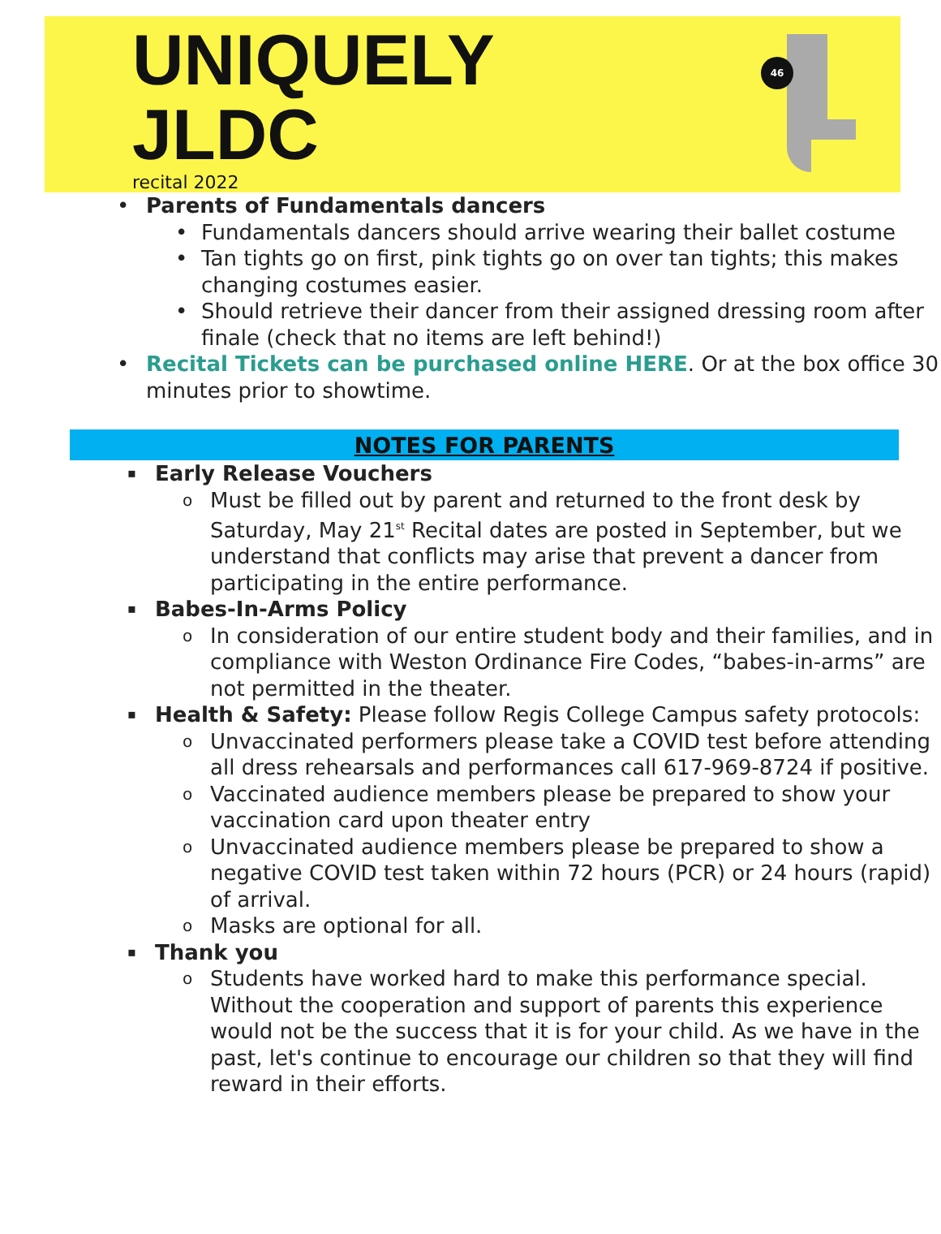UNIQUELY
JLDC
recital 2022
46
• Parents of Fundamentals dancers
• Fundamentals dancers should arrive wearing their ballet costume
• Tan tights go on first, pink tights go on over tan tights; this makes changing costumes easier.
• Should retrieve their dancer from their assigned dressing room after finale (check that no items are left behind!)
• Recital Tickets can be purchased online HERE. Or at the box office 30 minutes prior to showtime.
NOTES FOR PARENTS
▪ Early Release Vouchers
o Must be filled out by parent and returned to the front desk by Saturday, May 21<sup>st</sup> Recital dates are posted in September, but we understand that conflicts may arise that prevent a dancer from participating in the entire performance.
▪ Babes-In-Arms Policy
o In consideration of our entire student body and their families, and in compliance with Weston Ordinance Fire Codes, “babes-in-arms” are not permitted in the theater.
▪ Health & Safety: Please follow Regis College Campus safety protocols:
o Unvaccinated performers please take a COVID test before attending all dress rehearsals and performances call 617-969-8724 if positive.
o Vaccinated audience members please be prepared to show your vaccination card upon theater entry
o Unvaccinated audience members please be prepared to show a negative COVID test taken within 72 hours (PCR) or 24 hours (rapid) of arrival.
o Masks are optional for all.
▪ Thank you
o Students have worked hard to make this performance special. Without the cooperation and support of parents this experience would not be the success that it is for your child. As we have in the past, let's continue to encourage our children so that they will find reward in their efforts.